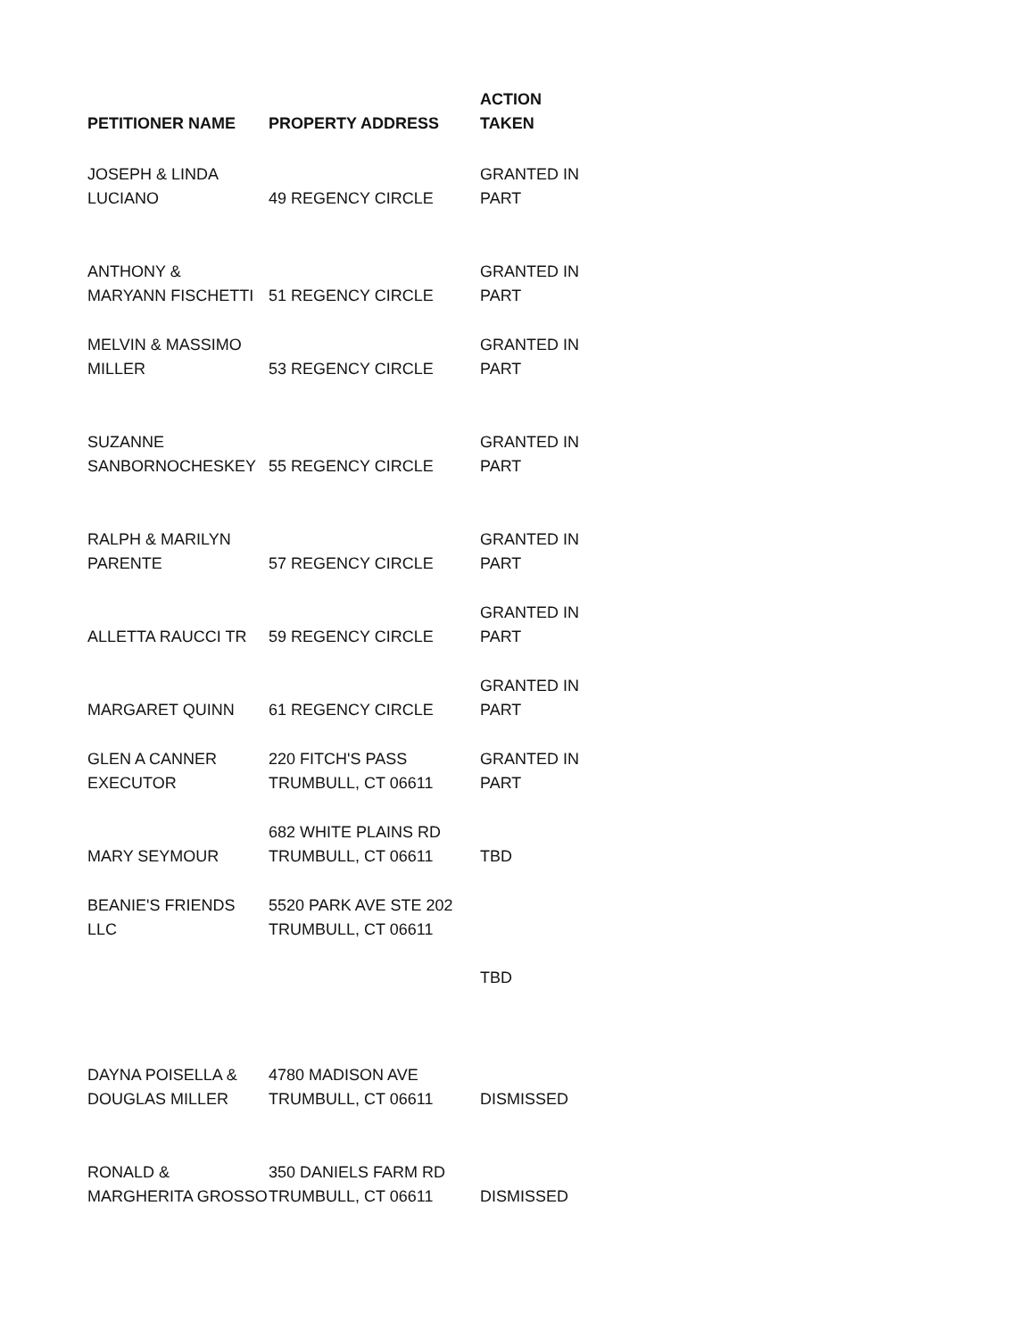| PETITIONER NAME | PROPERTY ADDRESS | ACTION TAKEN |
| --- | --- | --- |
| JOSEPH & LINDA LUCIANO | 49 REGENCY CIRCLE | GRANTED IN PART |
| ANTHONY & MARYANN FISCHETTI | 51 REGENCY CIRCLE | GRANTED IN PART |
| MELVIN & MASSIMO MILLER | 53 REGENCY CIRCLE | GRANTED IN PART |
| SUZANNE SANBORNOCHESKEY | 55 REGENCY CIRCLE | GRANTED IN PART |
| RALPH & MARILYN PARENTE | 57 REGENCY CIRCLE | GRANTED IN PART |
| ALLETTA RAUCCI TR | 59 REGENCY CIRCLE | GRANTED IN PART |
| MARGARET QUINN | 61 REGENCY CIRCLE | GRANTED IN PART |
| GLEN A CANNER EXECUTOR | 220 FITCH'S PASS TRUMBULL, CT 06611 | GRANTED IN PART |
| MARY SEYMOUR | 682 WHITE PLAINS RD TRUMBULL, CT 06611 | TBD |
| BEANIE'S FRIENDS LLC | 5520 PARK AVE STE 202 TRUMBULL, CT 06611 | |
| | | TBD |
| DAYNA POISELLA & DOUGLAS MILLER | 4780 MADISON AVE TRUMBULL, CT 06611 | DISMISSED |
| RONALD & MARGHERITA GROSSO | 350 DANIELS FARM RD TRUMBULL, CT 06611 | DISMISSED |